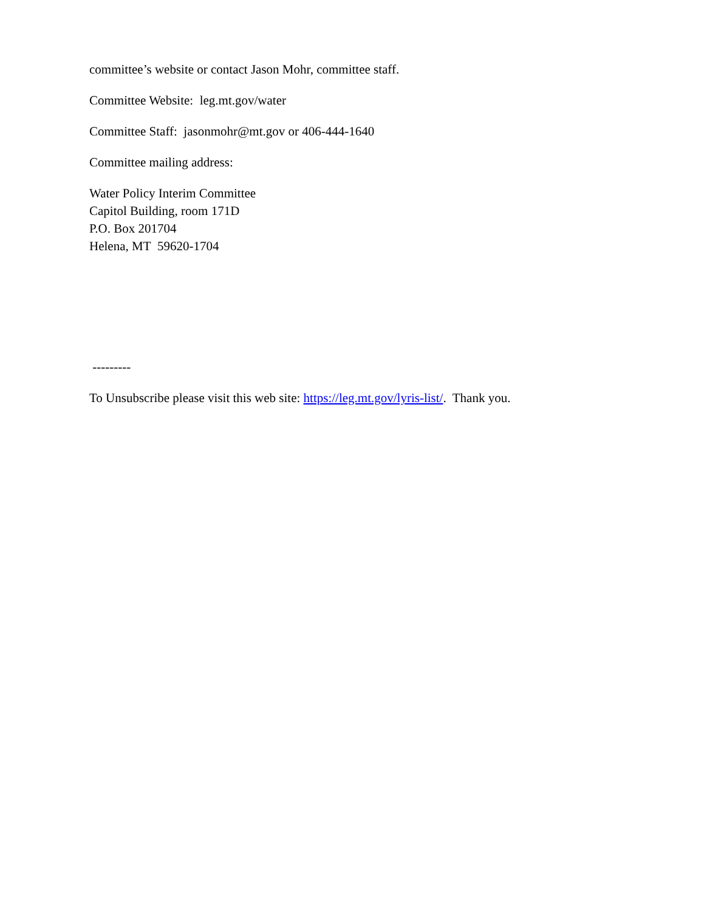committee’s website or contact Jason Mohr, committee staff.
Committee Website: leg.mt.gov/water
Committee Staff: jasonmohr@mt.gov or 406-444-1640
Committee mailing address:
Water Policy Interim Committee
Capitol Building, room 171D
P.O. Box 201704
Helena, MT 59620-1704
---------
To Unsubscribe please visit this web site: https://leg.mt.gov/lyris-list/. Thank you.